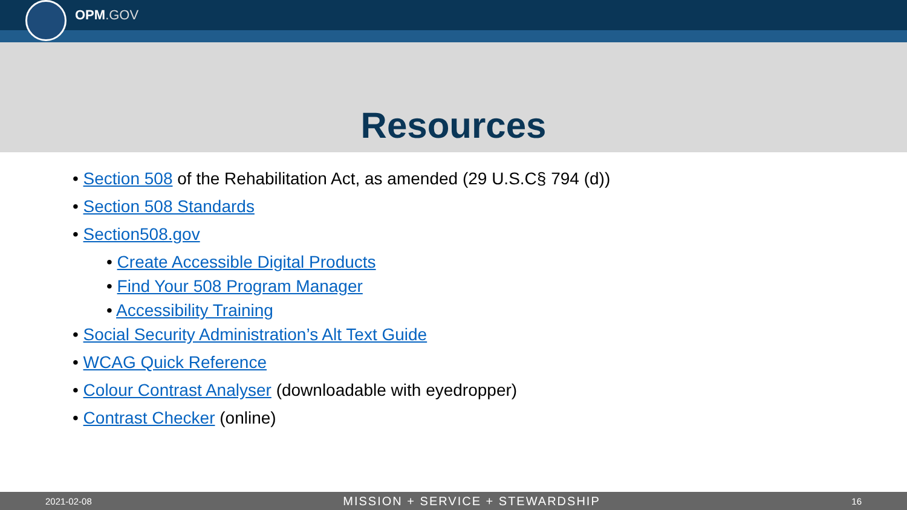OPM.GOV
Resources
• Section 508 of the Rehabilitation Act, as amended (29 U.S.C§ 794 (d))
• Section 508 Standards
• Section508.gov
• Create Accessible Digital Products
• Find Your 508 Program Manager
• Accessibility Training
• Social Security Administration’s Alt Text Guide
• WCAG Quick Reference
• Colour Contrast Analyser (downloadable with eyedropper)
• Contrast Checker (online)
2021-02-08 MISSION + SERVICE + STEWARDSHIP 16